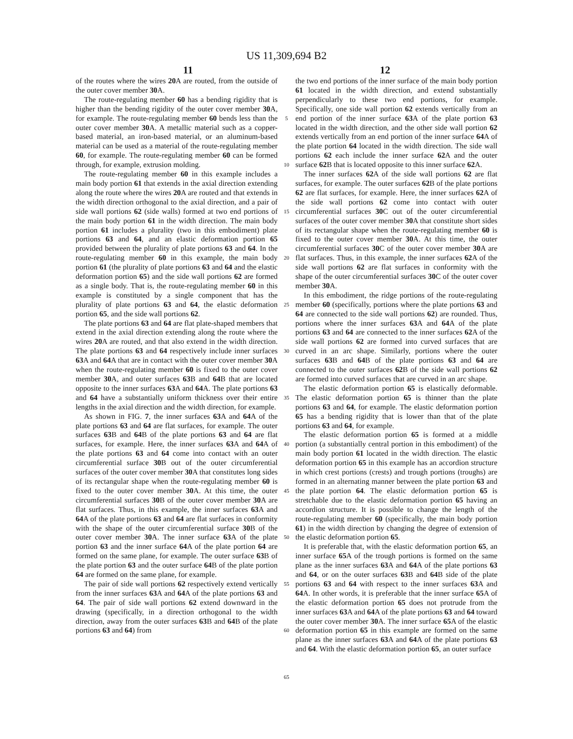US 11,309,694 B2
11 12
of the routes where the wires 20 A are routed, from the outside of the outer cover member 30 A.
The route-regulating member 60 has a bending rigidity that is higher than the bending rigidity of the outer cover member 30 A, for example. The route-regulating member 60 bends less than the outer cover member 30 A. A metallic material such as a copper-based material, an iron-based material, or an aluminum-based material can be used as a material of the route-regulating member 60, for example. The route-regulating member 60 can be formed through, for example, extrusion molding.
The route-regulating member 60 in this example includes a main body portion 61 that extends in the axial direction extending along the route where the wires 20 A are routed and that extends in the width direction orthogonal to the axial direction, and a pair of side wall portions 62 (side walls) formed at two end portions of the main body portion 61 in the width direction. The main body portion 61 includes a plurality (two in this embodiment) plate portions 63 and 64, and an elastic deformation portion 65 provided between the plurality of plate portions 63 and 64. In the route-regulating member 60 in this example, the main body portion 61 (the plurality of plate portions 63 and 64 and the elastic deformation portion 65) and the side wall portions 62 are formed as a single body. That is, the route-regulating member 60 in this example is constituted by a single component that has the plurality of plate portions 63 and 64, the elastic deformation portion 65, and the side wall portions 62.
The plate portions 63 and 64 are flat plate-shaped members that extend in the axial direction extending along the route where the wires 20 A are routed, and that also extend in the width direction. The plate portions 63 and 64 respectively include inner surfaces 63 A and 64 A that are in contact with the outer cover member 30 A when the route-regulating member 60 is fixed to the outer cover member 30 A, and outer surfaces 63 B and 64 B that are located opposite to the inner surfaces 63 A and 64 A. The plate portions 63 and 64 have a substantially uniform thickness over their entire lengths in the axial direction and the width direction, for example.
As shown in FIG. 7, the inner surfaces 63 A and 64 A of the plate portions 63 and 64 are flat surfaces, for example. The outer surfaces 63 B and 64 B of the plate portions 63 and 64 are flat surfaces, for example. Here, the inner surfaces 63 A and 64 A of the plate portions 63 and 64 come into contact with an outer circumferential surface 30 B out of the outer circumferential surfaces of the outer cover member 30 A that constitutes long sides of its rectangular shape when the route-regulating member 60 is fixed to the outer cover member 30 A. At this time, the outer circumferential surfaces 30 B of the outer cover member 30 A are flat surfaces. Thus, in this example, the inner surfaces 63 A and 64 A of the plate portions 63 and 64 are flat surfaces in conformity with the shape of the outer circumferential surface 30 B of the outer cover member 30 A. The inner surface 63 A of the plate portion 63 and the inner surface 64 A of the plate portion 64 are formed on the same plane, for example. The outer surface 63 B of the plate portion 63 and the outer surface 64 B of the plate portion 64 are formed on the same plane, for example.
The pair of side wall portions 62 respectively extend vertically from the inner surfaces 63 A and 64 A of the plate portions 63 and 64. The pair of side wall portions 62 extend downward in the drawing (specifically, in a direction orthogonal to the width direction, away from the outer surfaces 63 B and 64 B of the plate portions 63 and 64) from
5
10
15
20
25
30
35
40
45
50
55
60
65
the two end portions of the inner surface of the main body portion 61 located in the width direction, and extend substantially perpendicularly to these two end portions, for example. Specifically, one side wall portion 62 extends vertically from an end portion of the inner surface 63 A of the plate portion 63 located in the width direction, and the other side wall portion 62 extends vertically from an end portion of the inner surface 64 A of the plate portion 64 located in the width direction. The side wall portions 62 each include the inner surface 62 A and the outer surface 62 B that is located opposite to this inner surface 62 A.
The inner surfaces 62 A of the side wall portions 62 are flat surfaces, for example. The outer surfaces 62 B of the plate portions 62 are flat surfaces, for example. Here, the inner surfaces 62 A of the side wall portions 62 come into contact with outer circumferential surfaces 30 C out of the outer circumferential surfaces of the outer cover member 30 A that constitute short sides of its rectangular shape when the route-regulating member 60 is fixed to the outer cover member 30 A. At this time, the outer circumferential surfaces 30 C of the outer cover member 30 A are flat surfaces. Thus, in this example, the inner surfaces 62 A of the side wall portions 62 are flat surfaces in conformity with the shape of the outer circumferential surfaces 30 C of the outer cover member 30 A.
In this embodiment, the ridge portions of the route-regulating member 60 (specifically, portions where the plate portions 63 and 64 are connected to the side wall portions 62) are rounded. Thus, portions where the inner surfaces 63 A and 64 A of the plate portions 63 and 64 are connected to the inner surfaces 62 A of the side wall portions 62 are formed into curved surfaces that are curved in an arc shape. Similarly, portions where the outer surfaces 63 B and 64 B of the plate portions 63 and 64 are connected to the outer surfaces 62 B of the side wall portions 62 are formed into curved surfaces that are curved in an arc shape.
The elastic deformation portion 65 is elastically deformable. The elastic deformation portion 65 is thinner than the plate portions 63 and 64, for example. The elastic deformation portion 65 has a bending rigidity that is lower than that of the plate portions 63 and 64, for example.
The elastic deformation portion 65 is formed at a middle portion (a substantially central portion in this embodiment) of the main body portion 61 located in the width direction. The elastic deformation portion 65 in this example has an accordion structure in which crest portions (crests) and trough portions (troughs) are formed in an alternating manner between the plate portion 63 and the plate portion 64. The elastic deformation portion 65 is stretchable due to the elastic deformation portion 65 having an accordion structure. It is possible to change the length of the route-regulating member 60 (specifically, the main body portion 61) in the width direction by changing the degree of extension of the elastic deformation portion 65.
It is preferable that, with the elastic deformation portion 65, an inner surface 65 A of the trough portions is formed on the same plane as the inner surfaces 63 A and 64 A of the plate portions 63 and 64, or on the outer surfaces 63 B and 64 B side of the plate portions 63 and 64 with respect to the inner surfaces 63 A and 64 A. In other words, it is preferable that the inner surface 65 A of the elastic deformation portion 65 does not protrude from the inner surfaces 63 A and 64 A of the plate portions 63 and 64 toward the outer cover member 30 A. The inner surface 65 A of the elastic deformation portion 65 in this example are formed on the same plane as the inner surfaces 63 A and 64 A of the plate portions 63 and 64. With the elastic deformation portion 65, an outer surface